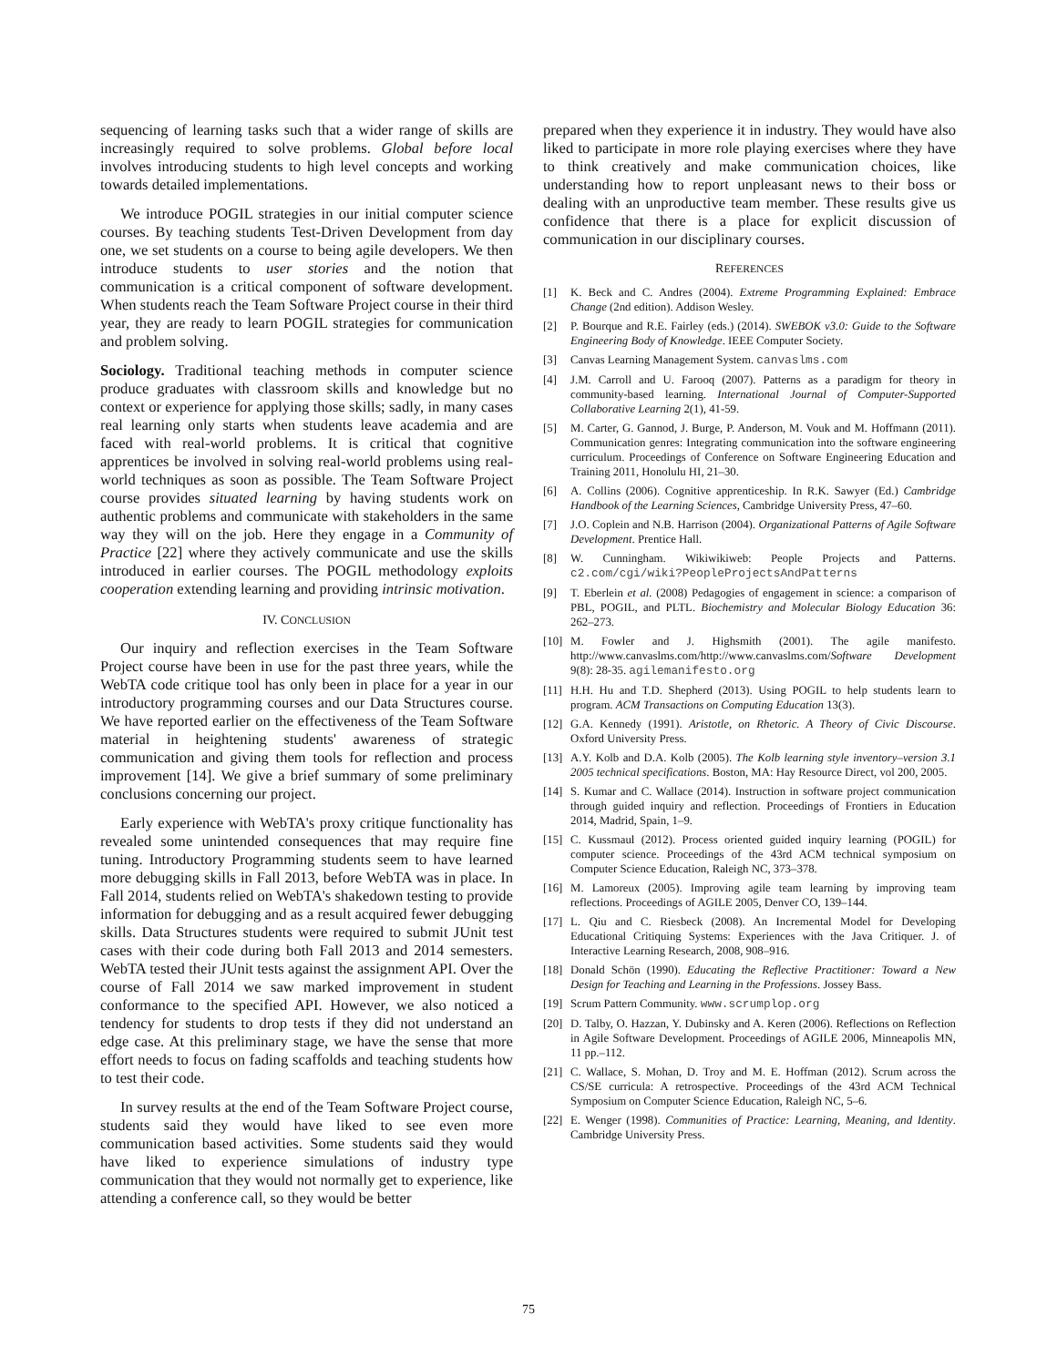sequencing of learning tasks such that a wider range of skills are increasingly required to solve problems. Global before local involves introducing students to high level concepts and working towards detailed implementations.
We introduce POGIL strategies in our initial computer science courses. By teaching students Test-Driven Development from day one, we set students on a course to being agile developers. We then introduce students to user stories and the notion that communication is a critical component of software development. When students reach the Team Software Project course in their third year, they are ready to learn POGIL strategies for communication and problem solving.
Sociology. Traditional teaching methods in computer science produce graduates with classroom skills and knowledge but no context or experience for applying those skills; sadly, in many cases real learning only starts when students leave academia and are faced with real-world problems. It is critical that cognitive apprentices be involved in solving real-world problems using real-world techniques as soon as possible. The Team Software Project course provides situated learning by having students work on authentic problems and communicate with stakeholders in the same way they will on the job. Here they engage in a Community of Practice [22] where they actively communicate and use the skills introduced in earlier courses. The POGIL methodology exploits cooperation extending learning and providing intrinsic motivation.
IV. CONCLUSION
Our inquiry and reflection exercises in the Team Software Project course have been in use for the past three years, while the WebTA code critique tool has only been in place for a year in our introductory programming courses and our Data Structures course. We have reported earlier on the effectiveness of the Team Software material in heightening students' awareness of strategic communication and giving them tools for reflection and process improvement [14]. We give a brief summary of some preliminary conclusions concerning our project.
Early experience with WebTA's proxy critique functionality has revealed some unintended consequences that may require fine tuning. Introductory Programming students seem to have learned more debugging skills in Fall 2013, before WebTA was in place. In Fall 2014, students relied on WebTA's shakedown testing to provide information for debugging and as a result acquired fewer debugging skills. Data Structures students were required to submit JUnit test cases with their code during both Fall 2013 and 2014 semesters. WebTA tested their JUnit tests against the assignment API. Over the course of Fall 2014 we saw marked improvement in student conformance to the specified API. However, we also noticed a tendency for students to drop tests if they did not understand an edge case. At this preliminary stage, we have the sense that more effort needs to focus on fading scaffolds and teaching students how to test their code.
In survey results at the end of the Team Software Project course, students said they would have liked to see even more communication based activities. Some students said they would have liked to experience simulations of industry type communication that they would not normally get to experience, like attending a conference call, so they would be better
prepared when they experience it in industry. They would have also liked to participate in more role playing exercises where they have to think creatively and make communication choices, like understanding how to report unpleasant news to their boss or dealing with an unproductive team member. These results give us confidence that there is a place for explicit discussion of communication in our disciplinary courses.
REFERENCES
[1] K. Beck and C. Andres (2004). Extreme Programming Explained: Embrace Change (2nd edition). Addison Wesley.
[2] P. Bourque and R.E. Fairley (eds.) (2014). SWEBOK v3.0: Guide to the Software Engineering Body of Knowledge. IEEE Computer Society.
[3] Canvas Learning Management System. canvaslms.com
[4] J.M. Carroll and U. Farooq (2007). Patterns as a paradigm for theory in community-based learning. International Journal of Computer-Supported Collaborative Learning 2(1), 41-59.
[5] M. Carter, G. Gannod, J. Burge, P. Anderson, M. Vouk and M. Hoffmann (2011). Communication genres: Integrating communication into the software engineering curriculum. Proceedings of Conference on Software Engineering Education and Training 2011, Honolulu HI, 21–30.
[6] A. Collins (2006). Cognitive apprenticeship. In R.K. Sawyer (Ed.) Cambridge Handbook of the Learning Sciences, Cambridge University Press, 47–60.
[7] J.O. Coplein and N.B. Harrison (2004). Organizational Patterns of Agile Software Development. Prentice Hall.
[8] W. Cunningham. Wikiwikiweb: People Projects and Patterns. c2.com/cgi/wiki?PeopleProjectsAndPatterns
[9] T. Eberlein et al. (2008) Pedagogies of engagement in science: a comparison of PBL, POGIL, and PLTL. Biochemistry and Molecular Biology Education 36: 262–273.
[10]
M. Fowler and J. Highsmith (2001). The agile manifesto. http://www.canvaslms.com/http://www.canvaslms.com/Software Development 9(8): 28-35. agilemanifesto.org
[11]
H.H. Hu and T.D. Shepherd (2013). Using POGIL to help students learn to program. ACM Transactions on Computing Education 13(3).
[12]
G.A. Kennedy (1991). Aristotle, on Rhetoric. A Theory of Civic Discourse. Oxford University Press.
[13]
A.Y. Kolb and D.A. Kolb (2005). The Kolb learning style inventory–version 3.1 2005 technical specifications. Boston, MA: Hay Resource Direct, vol 200, 2005.
[14]
S. Kumar and C. Wallace (2014). Instruction in software project communication through guided inquiry and reflection. Proceedings of Frontiers in Education 2014, Madrid, Spain, 1–9.
[15]
C. Kussmaul (2012). Process oriented guided inquiry learning (POGIL) for computer science. Proceedings of the 43rd ACM technical symposium on Computer Science Education, Raleigh NC, 373–378.
[16]
M. Lamoreux (2005). Improving agile team learning by improving team reflections. Proceedings of AGILE 2005, Denver CO, 139–144.
[17]
L. Qiu and C. Riesbeck (2008). An Incremental Model for Developing Educational Critiquing Systems: Experiences with the Java Critiquer. J. of Interactive Learning Research, 2008, 908–916.
[18]
Donald Schön (1990). Educating the Reflective Practitioner: Toward a New Design for Teaching and Learning in the Professions. Jossey Bass.
[19]
Scrum Pattern Community. www.scrumplop.org
[20]
D. Talby, O. Hazzan, Y. Dubinsky and A. Keren (2006). Reflections on Reflection in Agile Software Development. Proceedings of AGILE 2006, Minneapolis MN, 11 pp.–112.
[21]
C. Wallace, S. Mohan, D. Troy and M. E. Hoffman (2012). Scrum across the CS/SE curricula: A retrospective. Proceedings of the 43rd ACM Technical Symposium on Computer Science Education, Raleigh NC, 5–6.
[22]
E. Wenger (1998). Communities of Practice: Learning, Meaning, and Identity. Cambridge University Press.
75